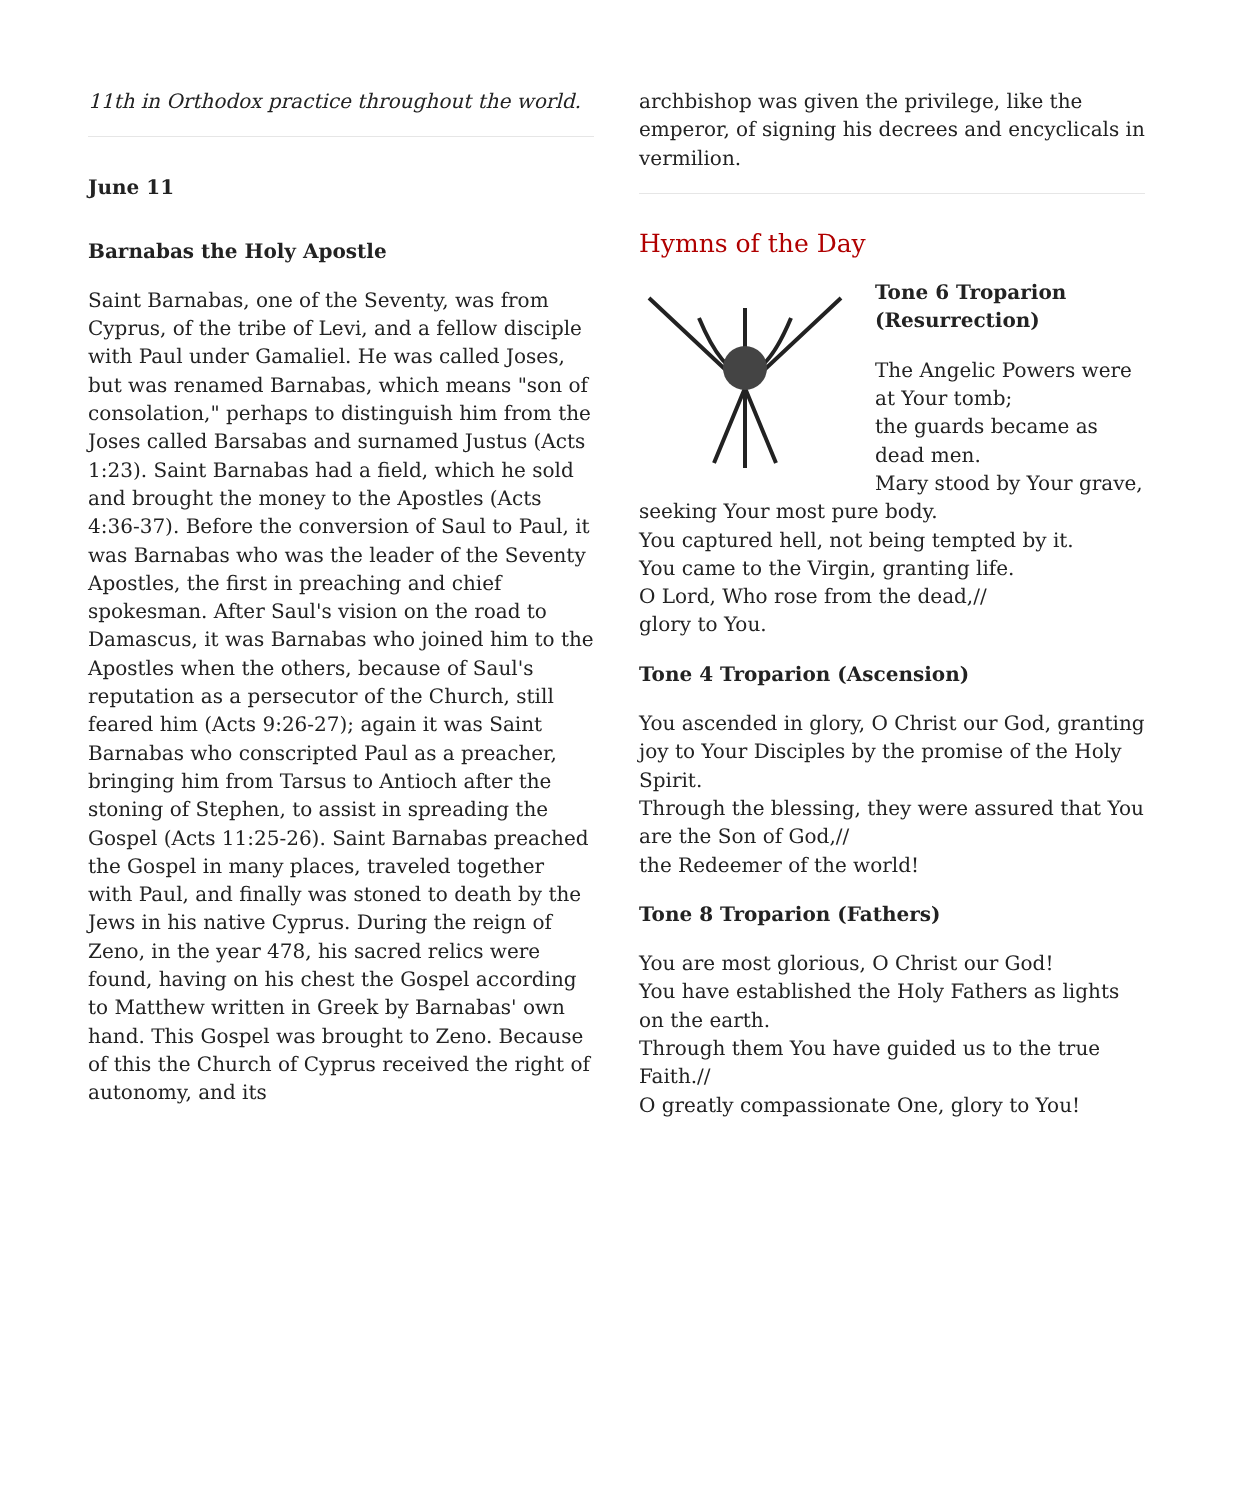11th in Orthodox practice throughout the world.
June 11
Barnabas the Holy Apostle
Saint Barnabas, one of the Seventy, was from Cyprus, of the tribe of Levi, and a fellow disciple with Paul under Gamaliel. He was called Joses, but was renamed Barnabas, which means "son of consolation," perhaps to distinguish him from the Joses called Barsabas and surnamed Justus (Acts 1:23). Saint Barnabas had a field, which he sold and brought the money to the Apostles (Acts 4:36-37). Before the conversion of Saul to Paul, it was Barnabas who was the leader of the Seventy Apostles, the first in preaching and chief spokesman. After Saul's vision on the road to Damascus, it was Barnabas who joined him to the Apostles when the others, because of Saul's reputation as a persecutor of the Church, still feared him (Acts 9:26-27); again it was Saint Barnabas who conscripted Paul as a preacher, bringing him from Tarsus to Antioch after the stoning of Stephen, to assist in spreading the Gospel (Acts 11:25-26). Saint Barnabas preached the Gospel in many places, traveled together with Paul, and finally was stoned to death by the Jews in his native Cyprus. During the reign of Zeno, in the year 478, his sacred relics were found, having on his chest the Gospel according to Matthew written in Greek by Barnabas' own hand. This Gospel was brought to Zeno. Because of this the Church of Cyprus received the right of autonomy, and its
archbishop was given the privilege, like the emperor, of signing his decrees and encyclicals in vermilion.
Hymns of the Day
Tone 6 Troparion (Resurrection)
The Angelic Powers were at Your tomb;
the guards became as dead men.
Mary stood by Your grave,
seeking Your most pure body.
You captured hell, not being tempted by it.
You came to the Virgin, granting life.
O Lord, Who rose from the dead,//
glory to You.
Tone 4 Troparion (Ascension)
You ascended in glory, O Christ our God, granting joy to Your Disciples by the promise of the Holy Spirit.
Through the blessing, they were assured that You are the Son of God,//
the Redeemer of the world!
Tone 8 Troparion (Fathers)
You are most glorious, O Christ our God!
You have established the Holy Fathers as lights on the earth.
Through them You have guided us to the true Faith.//
O greatly compassionate One, glory to You!